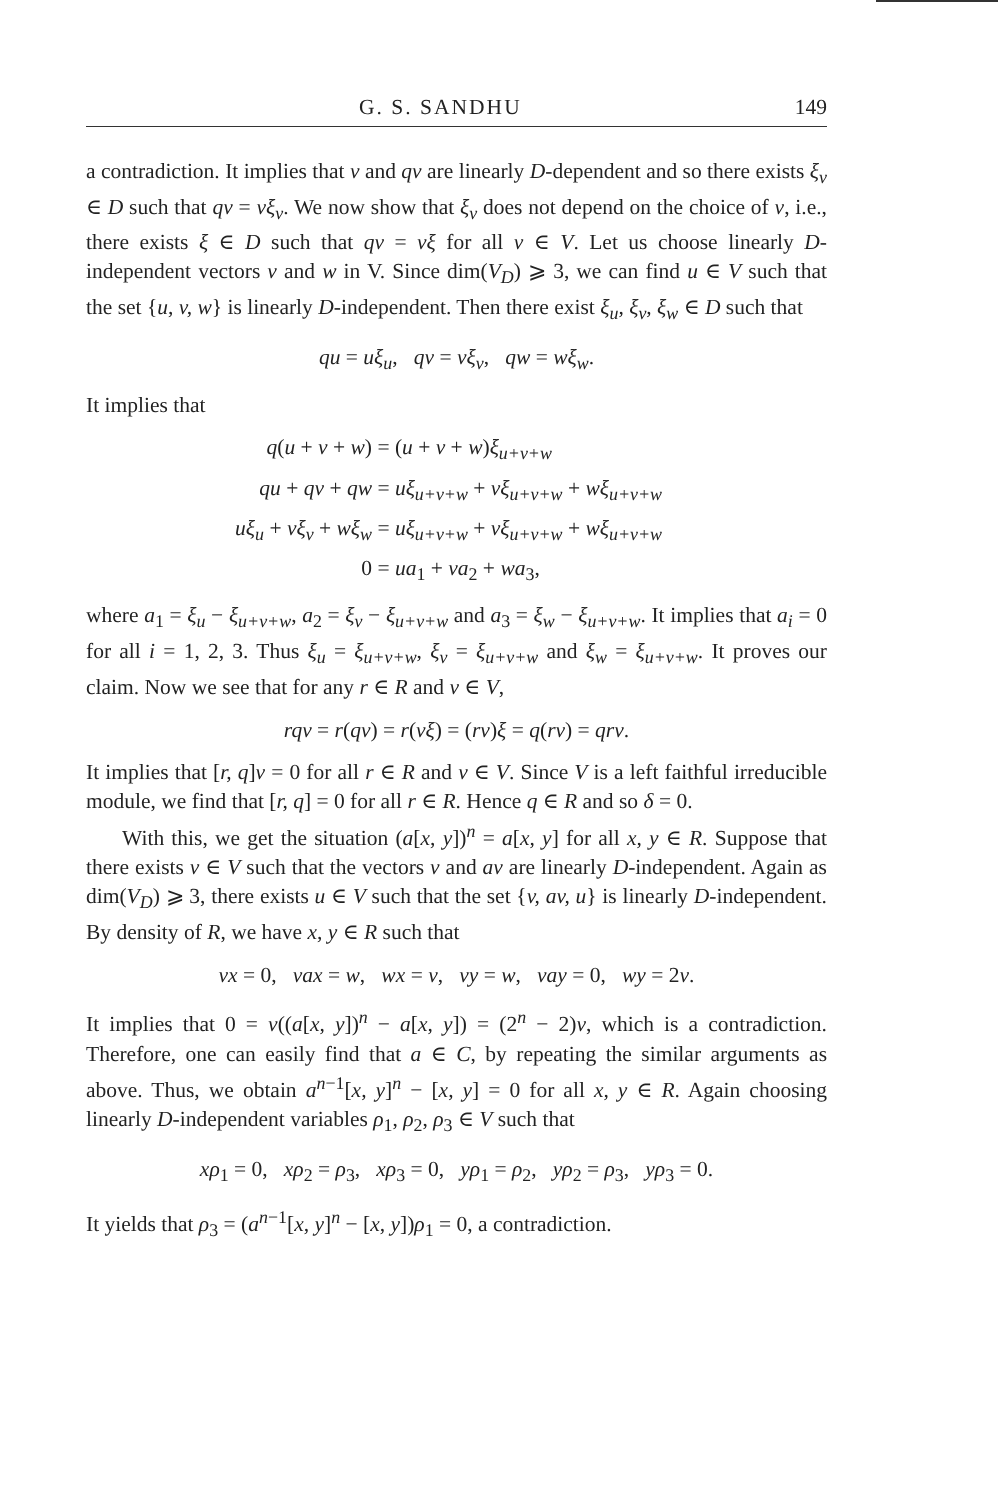G. S. SANDHU 149
a contradiction. It implies that v and qv are linearly D-dependent and so there exists ξ<sub>v</sub> ∈ D such that qv = vξ<sub>v</sub>. We now show that ξ<sub>v</sub> does not depend on the choice of v, i.e., there exists ξ ∈ D such that qv = vξ for all v ∈ V. Let us choose linearly D-independent vectors v and w in V. Since dim(V<sub>D</sub>) ⩾ 3, we can find u ∈ V such that the set {u, v, w} is linearly D-independent. Then there exist ξ<sub>u</sub>, ξ<sub>v</sub>, ξ<sub>w</sub> ∈ D such that
qu = uξ<sub>u</sub>, qv = vξ<sub>v</sub>, qw = wξ<sub>w</sub>.
It implies that
q(u + v + w) = (u + v + w)ξ<sub>u+v+w</sub>
qu + qv + qw = uξ<sub>u+v+w</sub> + vξ<sub>u+v+w</sub> + wξ<sub>u+v+w</sub>
uξ<sub>u</sub> + vξ<sub>v</sub> + wξ<sub>w</sub> = uξ<sub>u+v+w</sub> + vξ<sub>u+v+w</sub> + wξ<sub>u+v+w</sub>
0 = ua<sub>1</sub> + va<sub>2</sub> + wa<sub>3</sub>,
where a<sub>1</sub> = ξ<sub>u</sub> − ξ<sub>u+v+w</sub>, a<sub>2</sub> = ξ<sub>v</sub> − ξ<sub>u+v+w</sub> and a<sub>3</sub> = ξ<sub>w</sub> − ξ<sub>u+v+w</sub>. It implies that a<sub>i</sub> = 0 for all i = 1, 2, 3. Thus ξ<sub>u</sub> = ξ<sub>u+v+w</sub>, ξ<sub>v</sub> = ξ<sub>u+v+w</sub> and ξ<sub>w</sub> = ξ<sub>u+v+w</sub>. It proves our claim. Now we see that for any r ∈ R and v ∈ V,
rqv = r(qv) = r(vξ) = (rv)ξ = q(rv) = qrv.
It implies that [r, q]v = 0 for all r ∈ R and v ∈ V. Since V is a left faithful irreducible module, we find that [r, q] = 0 for all r ∈ R. Hence q ∈ R and so δ = 0.
With this, we get the situation (a[x, y])<sup>n</sup> = a[x, y] for all x, y ∈ R. Suppose that there exists v ∈ V such that the vectors v and av are linearly D-independent. Again as dim(V<sub>D</sub>) ⩾ 3, there exists u ∈ V such that the set {v, av, u} is linearly D-independent. By density of R, we have x, y ∈ R such that
vx = 0, vax = w, wx = v, vy = w, vay = 0, wy = 2v.
It implies that 0 = v((a[x, y])<sup>n</sup> − a[x, y]) = (2<sup>n</sup> − 2)v, which is a contradiction. Therefore, one can easily find that a ∈ C, by repeating the similar arguments as above. Thus, we obtain a<sup>n−1</sup>[x, y]<sup>n</sup> − [x, y] = 0 for all x, y ∈ R. Again choosing linearly D-independent variables ρ<sub>1</sub>, ρ<sub>2</sub>, ρ<sub>3</sub> ∈ V such that
xρ<sub>1</sub> = 0, xρ<sub>2</sub> = ρ<sub>3</sub>, xρ<sub>3</sub> = 0, yρ<sub>1</sub> = ρ<sub>2</sub>, yρ<sub>2</sub> = ρ<sub>3</sub>, yρ<sub>3</sub> = 0.
It yields that ρ<sub>3</sub> = (a<sup>n−1</sup>[x, y]<sup>n</sup> − [x, y])ρ<sub>1</sub> = 0, a contradiction.